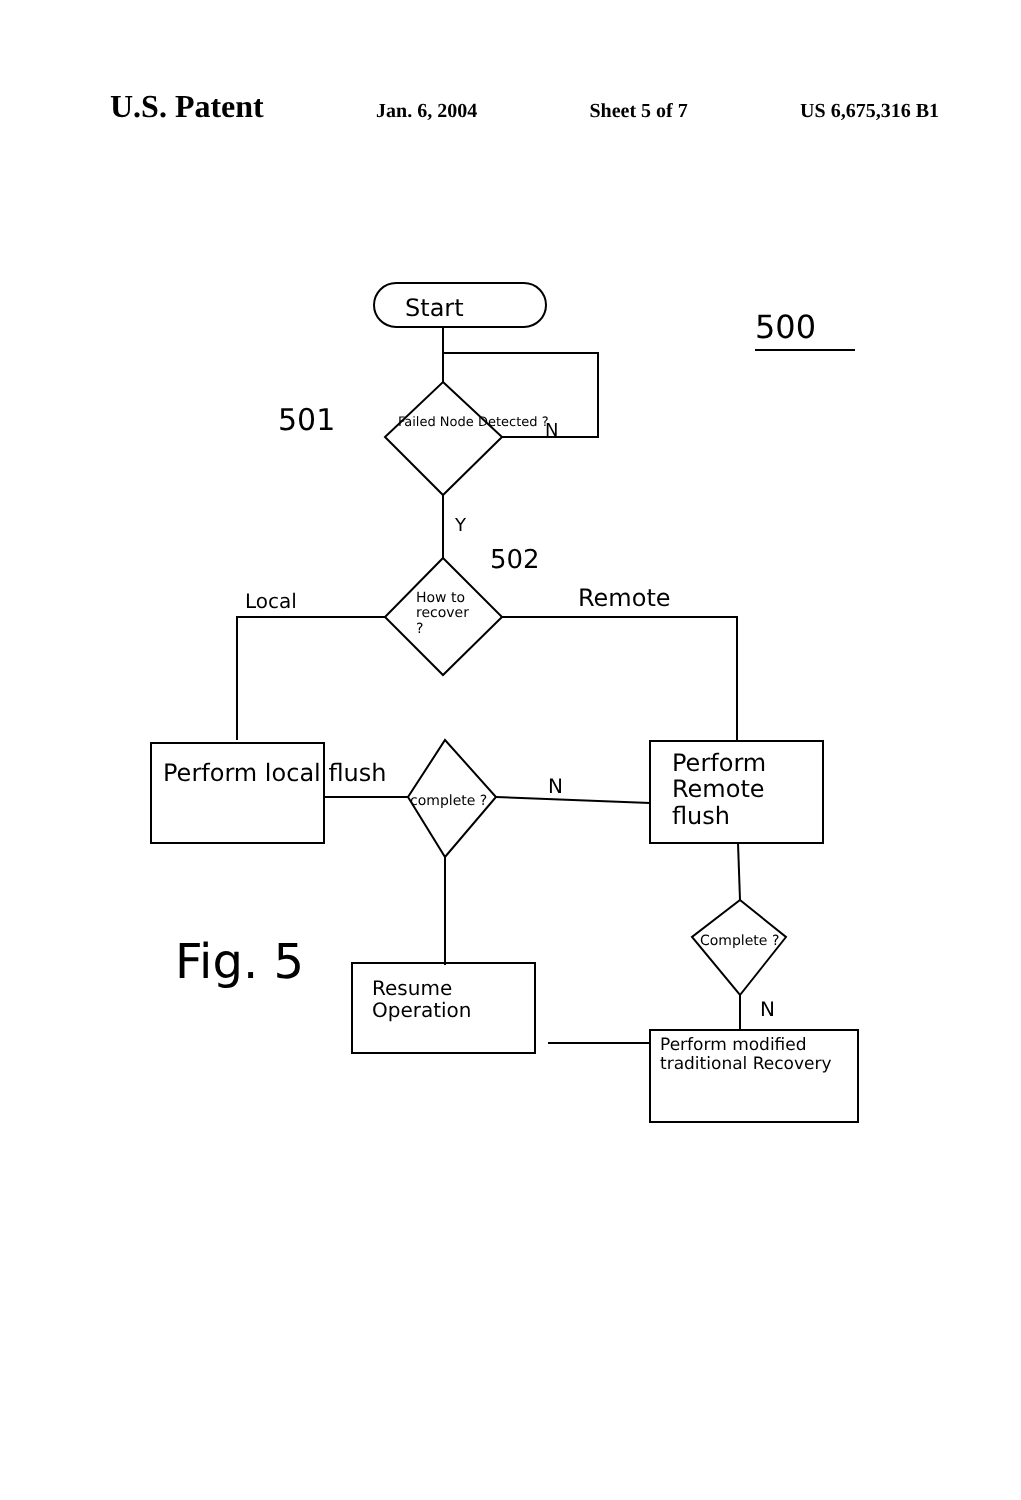U.S. Patent
Jan. 6, 2004 Sheet 5 of 7 US 6,675,316 B1
Start
500
501 Failed Node Detected ? N
Y
502
Local Remote
How to recover ?
Perform local flush
complete ?
N
Perform Remote flush
Fig. 5
Resume Operation
Complete ?
N
Perform modified traditional Recovery